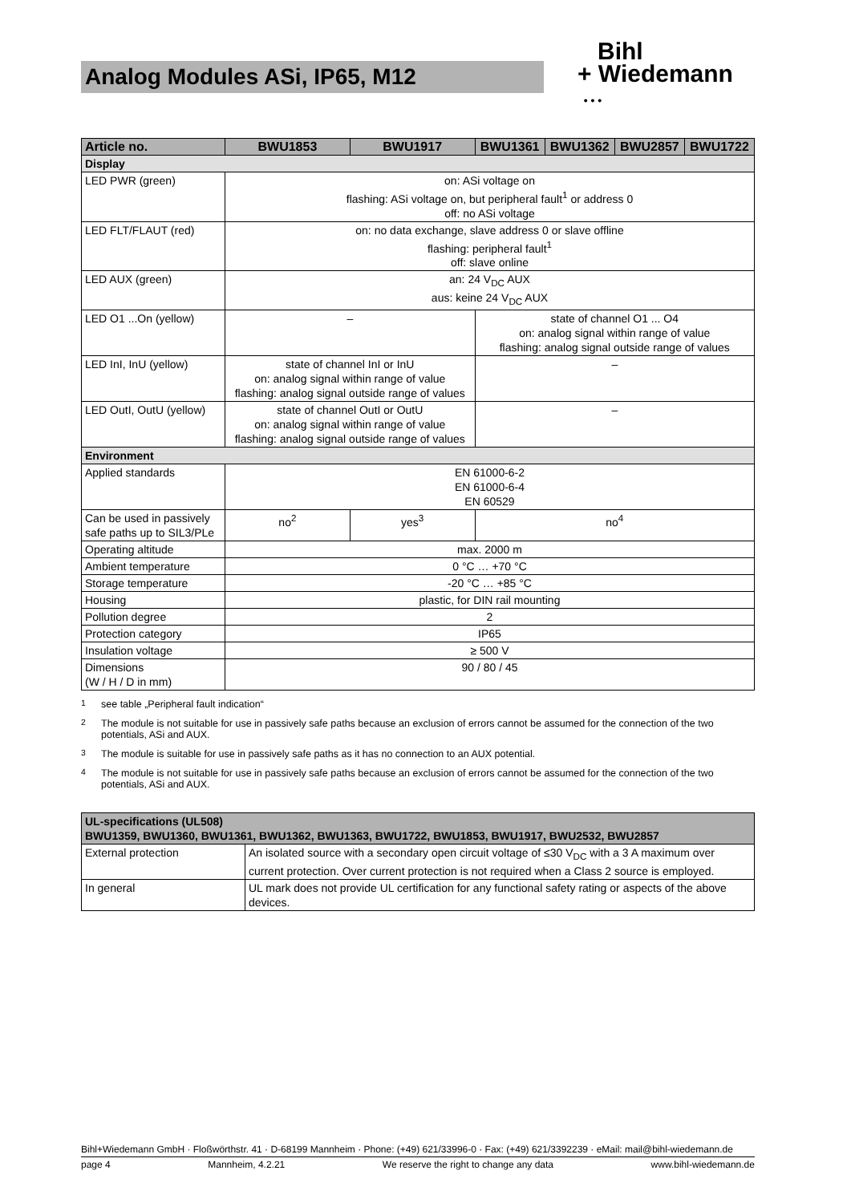Analog Modules ASi, IP65, M12
Bihl
+ Wiedemann
• • •
| Article no. | BWU1853 | BWU1917 | BWU1361 | BWU1362 | BWU2857 | BWU1722 |
| --- | --- | --- | --- | --- | --- | --- |
| Display | | | | | | |
| LED PWR (green) | on: ASi voltage on flashing: ASi voltage on, but peripheral fault<sup>1</sup> or address 0 off: no ASi voltage | | | | | |
| LED FLT/FLAUT (red) | on: no data exchange, slave address 0 or slave offline flashing: peripheral fault<sup>1</sup> off: slave online | | | | | |
| LED AUX (green) | an: 24 V<sub>DC</sub> AUX aus: keine 24 V<sub>DC</sub> AUX | | | | | |
| LED O1 ...On (yellow) | – | | state of channel O1 ... O4 on: analog signal within range of value flashing: analog signal outside range of values | | | |
| LED InI, InU (yellow) | state of channel InI or InU on: analog signal within range of value flashing: analog signal outside range of values | | – | | | |
| LED OutI, OutU (yellow) | state of channel OutI or OutU on: analog signal within range of value flashing: analog signal outside range of values | | – | | | |
| Environment | | | | | | |
| Applied standards | EN 61000-6-2 EN 61000-6-4 EN 60529 | | | | | |
| Can be used in passively safe paths up to SIL3/PLe | no<sup>2</sup> | yes<sup>3</sup> | no<sup>4</sup> | | | |
| Operating altitude | max. 2000 m | | | | | |
| Ambient temperature | 0 °C … +70 °C | | | | | |
| Storage temperature | -20 °C … +85 °C | | | | | |
| Housing | plastic, for DIN rail mounting | | | | | |
| Pollution degree | 2 | | | | | |
| Protection category | IP65 | | | | | |
| Insulation voltage | ≥ 500 V | | | | | |
| Dimensions (W / H / D in mm) | 90 / 80 / 45 | | | | | |
<sup>1</sup> see table „Peripheral fault indication“
<sup>2</sup> The module is not suitable for use in passively safe paths because an exclusion of errors cannot be assumed for the connection of the two potentials, ASi and AUX.
<sup>3</sup> The module is suitable for use in passively safe paths as it has no connection to an AUX potential.
<sup>4</sup> The module is not suitable for use in passively safe paths because an exclusion of errors cannot be assumed for the connection of the two potentials, ASi and AUX.
| UL-specifications (UL508) BWU1359, BWU1360, BWU1361, BWU1362, BWU1363, BWU1722, BWU1853, BWU1917, BWU2532, BWU2857 | |
| --- | --- |
| External protection | An isolated source with a secondary open circuit voltage of ≤30 V<sub>DC</sub> with a 3 A maximum over current protection. Over current protection is not required when a Class 2 source is employed. |
| In general | UL mark does not provide UL certification for any functional safety rating or aspects of the above devices. |
Bihl+Wiedemann GmbH · Floßwörthstr. 41 · D-68199 Mannheim · Phone: (+49) 621/33996-0 · Fax: (+49) 621/3392239 · eMail: mail@bihl-wiedemann.de
page 4 Mannheim, 4.2.21 We reserve the right to change any data www.bihl-wiedemann.de